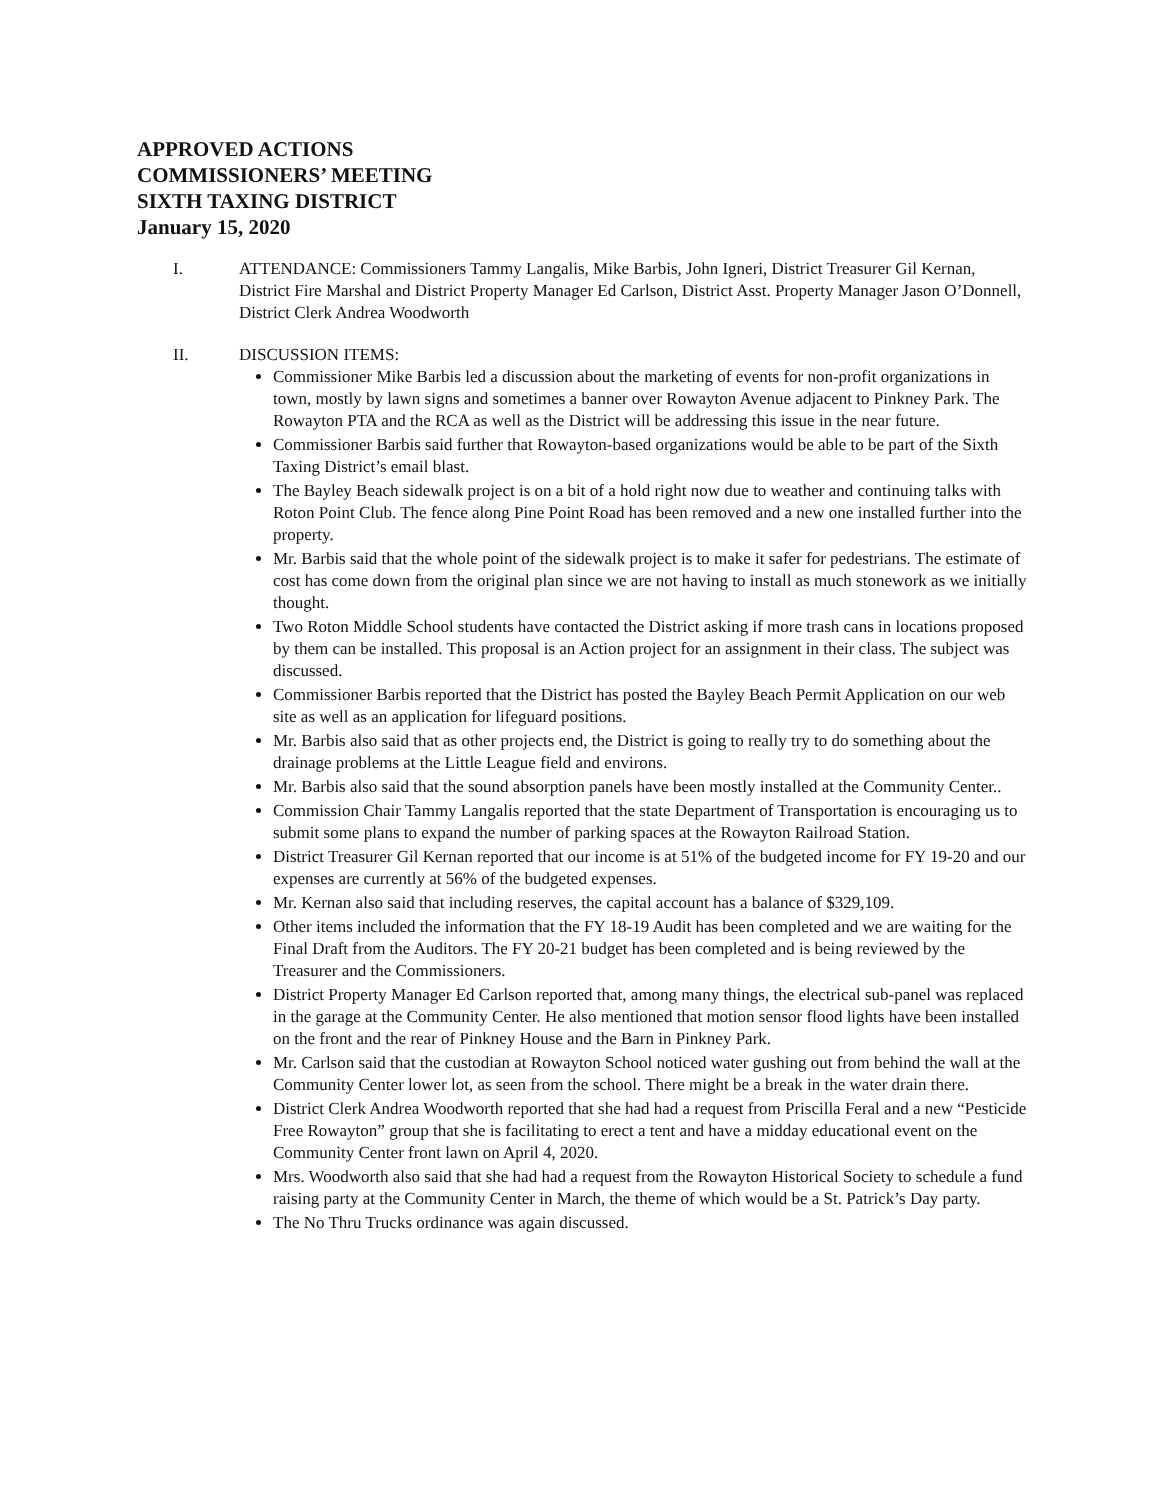APPROVED ACTIONS
COMMISSIONERS’ MEETING
SIXTH TAXING DISTRICT
January 15, 2020
I. ATTENDANCE: Commissioners Tammy Langalis, Mike Barbis, John Igneri, District Treasurer Gil Kernan, District Fire Marshal and District Property Manager Ed Carlson, District Asst. Property Manager Jason O’Donnell, District Clerk Andrea Woodworth
II. DISCUSSION ITEMS:
Commissioner Mike Barbis led a discussion about the marketing of events for non-profit organizations in town, mostly by lawn signs and sometimes a banner over Rowayton Avenue adjacent to Pinkney Park. The Rowayton PTA and the RCA as well as the District will be addressing this issue in the near future.
Commissioner Barbis said further that Rowayton-based organizations would be able to be part of the Sixth Taxing District’s email blast.
The Bayley Beach sidewalk project is on a bit of a hold right now due to weather and continuing talks with Roton Point Club. The fence along Pine Point Road has been removed and a new one installed further into the property.
Mr. Barbis said that the whole point of the sidewalk project is to make it safer for pedestrians. The estimate of cost has come down from the original plan since we are not having to install as much stonework as we initially thought.
Two Roton Middle School students have contacted the District asking if more trash cans in locations proposed by them can be installed. This proposal is an Action project for an assignment in their class. The subject was discussed.
Commissioner Barbis reported that the District has posted the Bayley Beach Permit Application on our web site as well as an application for lifeguard positions.
Mr. Barbis also said that as other projects end, the District is going to really try to do something about the drainage problems at the Little League field and environs.
Mr. Barbis also said that the sound absorption panels have been mostly installed at the Community Center..
Commission Chair Tammy Langalis reported that the state Department of Transportation is encouraging us to submit some plans to expand the number of parking spaces at the Rowayton Railroad Station.
District Treasurer Gil Kernan reported that our income is at 51% of the budgeted income for FY 19-20 and our expenses are currently at 56% of the budgeted expenses.
Mr. Kernan also said that including reserves, the capital account has a balance of $329,109.
Other items included the information that the FY 18-19 Audit has been completed and we are waiting for the Final Draft from the Auditors. The FY 20-21 budget has been completed and is being reviewed by the Treasurer and the Commissioners.
District Property Manager Ed Carlson reported that, among many things, the electrical sub-panel was replaced in the garage at the Community Center. He also mentioned that motion sensor flood lights have been installed on the front and the rear of Pinkney House and the Barn in Pinkney Park.
Mr. Carlson said that the custodian at Rowayton School noticed water gushing out from behind the wall at the Community Center lower lot, as seen from the school. There might be a break in the water drain there.
District Clerk Andrea Woodworth reported that she had had a request from Priscilla Feral and a new “Pesticide Free Rowayton” group that she is facilitating to erect a tent and have a midday educational event on the Community Center front lawn on April 4, 2020.
Mrs. Woodworth also said that she had had a request from the Rowayton Historical Society to schedule a fund raising party at the Community Center in March, the theme of which would be a St. Patrick’s Day party.
The No Thru Trucks ordinance was again discussed.